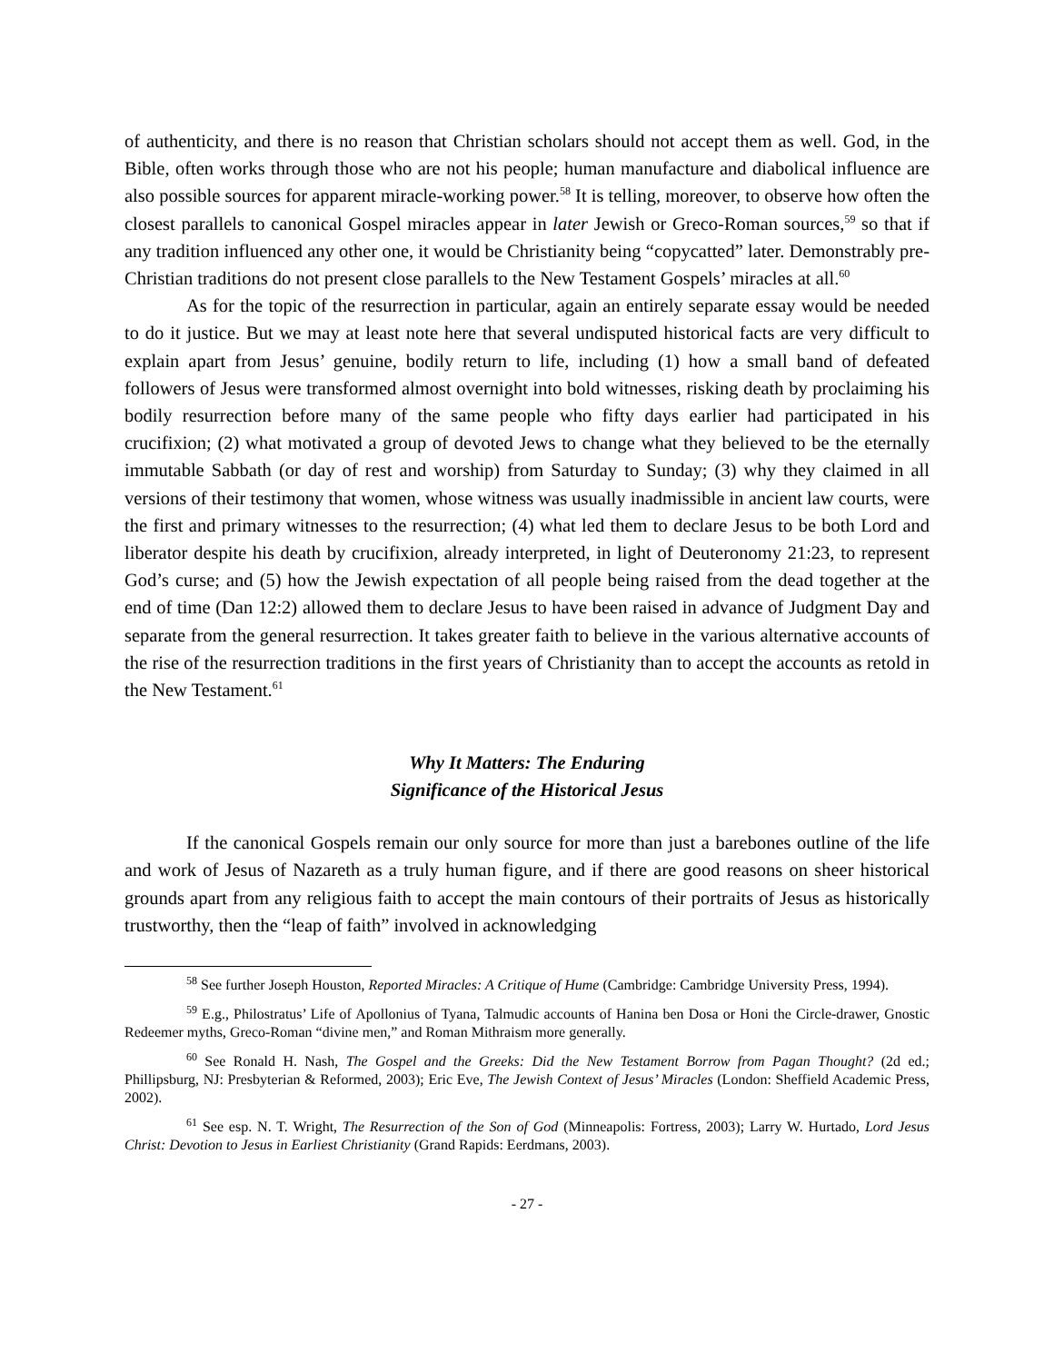of authenticity, and there is no reason that Christian scholars should not accept them as well. God, in the Bible, often works through those who are not his people; human manufacture and diabolical influence are also possible sources for apparent miracle-working power.<sup>58</sup> It is telling, moreover, to observe how often the closest parallels to canonical Gospel miracles appear in later Jewish or Greco-Roman sources,<sup>59</sup> so that if any tradition influenced any other one, it would be Christianity being “copycatted” later. Demonstrably pre-Christian traditions do not present close parallels to the New Testament Gospels’ miracles at all.<sup>60</sup>
As for the topic of the resurrection in particular, again an entirely separate essay would be needed to do it justice. But we may at least note here that several undisputed historical facts are very difficult to explain apart from Jesus’ genuine, bodily return to life, including (1) how a small band of defeated followers of Jesus were transformed almost overnight into bold witnesses, risking death by proclaiming his bodily resurrection before many of the same people who fifty days earlier had participated in his crucifixion; (2) what motivated a group of devoted Jews to change what they believed to be the eternally immutable Sabbath (or day of rest and worship) from Saturday to Sunday; (3) why they claimed in all versions of their testimony that women, whose witness was usually inadmissible in ancient law courts, were the first and primary witnesses to the resurrection; (4) what led them to declare Jesus to be both Lord and liberator despite his death by crucifixion, already interpreted, in light of Deuteronomy 21:23, to represent God’s curse; and (5) how the Jewish expectation of all people being raised from the dead together at the end of time (Dan 12:2) allowed them to declare Jesus to have been raised in advance of Judgment Day and separate from the general resurrection. It takes greater faith to believe in the various alternative accounts of the rise of the resurrection traditions in the first years of Christianity than to accept the accounts as retold in the New Testament.<sup>61</sup>
Why It Matters: The Enduring
Significance of the Historical Jesus
If the canonical Gospels remain our only source for more than just a barebones outline of the life and work of Jesus of Nazareth as a truly human figure, and if there are good reasons on sheer historical grounds apart from any religious faith to accept the main contours of their portraits of Jesus as historically trustworthy, then the “leap of faith” involved in acknowledging
<sup>58</sup> See further Joseph Houston, Reported Miracles: A Critique of Hume (Cambridge: Cambridge University Press, 1994).
<sup>59</sup> E.g., Philostratus’ Life of Apollonius of Tyana, Talmudic accounts of Hanina ben Dosa or Honi the Circle-drawer, Gnostic Redeemer myths, Greco-Roman “divine men,” and Roman Mithraism more generally.
<sup>60</sup> See Ronald H. Nash, The Gospel and the Greeks: Did the New Testament Borrow from Pagan Thought? (2d ed.; Phillipsburg, NJ: Presbyterian & Reformed, 2003); Eric Eve, The Jewish Context of Jesus’ Miracles (London: Sheffield Academic Press, 2002).
<sup>61</sup> See esp. N. T. Wright, The Resurrection of the Son of God (Minneapolis: Fortress, 2003); Larry W. Hurtado, Lord Jesus Christ: Devotion to Jesus in Earliest Christianity (Grand Rapids: Eerdmans, 2003).
- 27 -